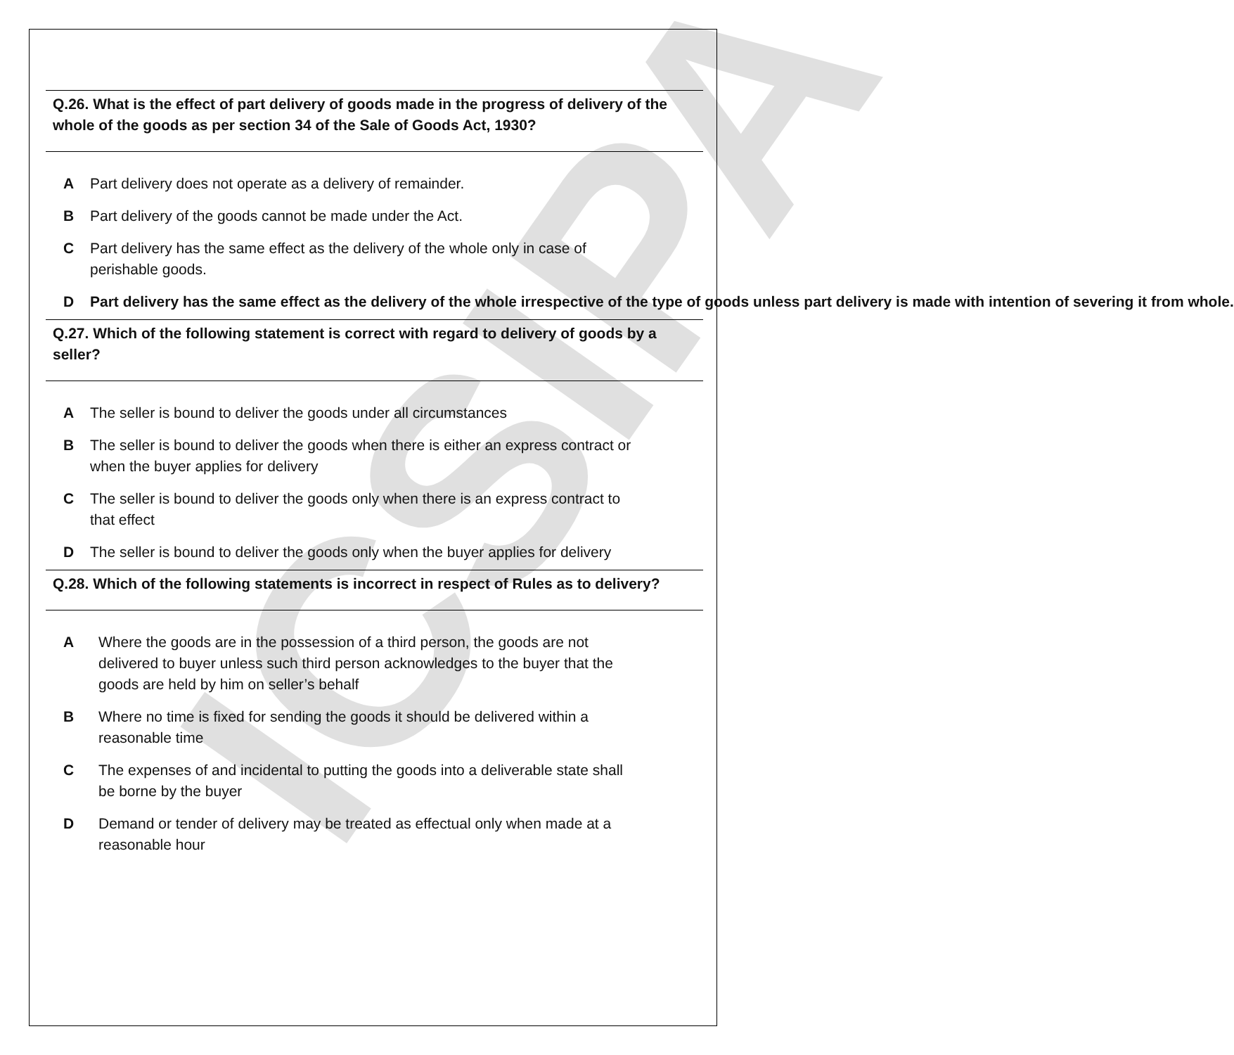ICSIPA
Q.26. What is the effect of part delivery of goods made in the progress of delivery of the whole of the goods as per section 34 of the Sale of Goods Act, 1930?
A Part delivery does not operate as a delivery of remainder.
B Part delivery of the goods cannot be made under the Act.
C Part delivery has the same effect as the delivery of the whole only in case of perishable goods.
D Part delivery has the same effect as the delivery of the whole irrespective of the type of goods unless part delivery is made with intention of severing it from whole.
Q.27. Which of the following statement is correct with regard to delivery of goods by a seller?
A The seller is bound to deliver the goods under all circumstances
B The seller is bound to deliver the goods when there is either an express contract or when the buyer applies for delivery
C The seller is bound to deliver the goods only when there is an express contract to that effect
D The seller is bound to deliver the goods only when the buyer applies for delivery
Q.28. Which of the following statements is incorrect in respect of Rules as to delivery?
A Where the goods are in the possession of a third person, the goods are not delivered to buyer unless such third person acknowledges to the buyer that the goods are held by him on seller’s behalf
B Where no time is fixed for sending the goods it should be delivered within a reasonable time
C The expenses of and incidental to putting the goods into a deliverable state shall be borne by the buyer
D Demand or tender of delivery may be treated as effectual only when made at a reasonable hour